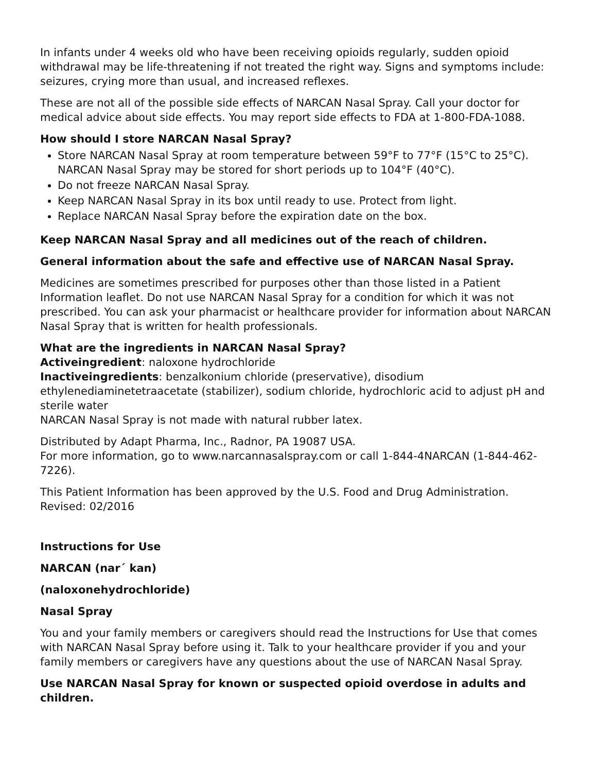In infants under 4 weeks old who have been receiving opioids regularly, sudden opioid withdrawal may be life-threatening if not treated the right way. Signs and symptoms include: seizures, crying more than usual, and increased reflexes.
These are not all of the possible side effects of NARCAN Nasal Spray. Call your doctor for medical advice about side effects. You may report side effects to FDA at 1-800-FDA-1088.
How should I store NARCAN Nasal Spray?
Store NARCAN Nasal Spray at room temperature between 59°F to 77°F (15°C to 25°C). NARCAN Nasal Spray may be stored for short periods up to 104°F (40°C).
Do not freeze NARCAN Nasal Spray.
Keep NARCAN Nasal Spray in its box until ready to use. Protect from light.
Replace NARCAN Nasal Spray before the expiration date on the box.
Keep NARCAN Nasal Spray and all medicines out of the reach of children.
General information about the safe and effective use of NARCAN Nasal Spray.
Medicines are sometimes prescribed for purposes other than those listed in a Patient Information leaflet. Do not use NARCAN Nasal Spray for a condition for which it was not prescribed. You can ask your pharmacist or healthcare provider for information about NARCAN Nasal Spray that is written for health professionals.
What are the ingredients in NARCAN Nasal Spray?
Activeingredient: naloxone hydrochloride
Inactiveingredients: benzalkonium chloride (preservative), disodium ethylenediaminetetraacetate (stabilizer), sodium chloride, hydrochloric acid to adjust pH and sterile water
NARCAN Nasal Spray is not made with natural rubber latex.
Distributed by Adapt Pharma, Inc., Radnor, PA 19087 USA.
For more information, go to www.narcannasalspray.com or call 1-844-4NARCAN (1-844-462-7226).
This Patient Information has been approved by the U.S. Food and Drug Administration.
Revised: 02/2016
Instructions for Use
NARCAN (nar´ kan)
(naloxonehydrochloride)
Nasal Spray
You and your family members or caregivers should read the Instructions for Use that comes with NARCAN Nasal Spray before using it. Talk to your healthcare provider if you and your family members or caregivers have any questions about the use of NARCAN Nasal Spray.
Use NARCAN Nasal Spray for known or suspected opioid overdose in adults and children.